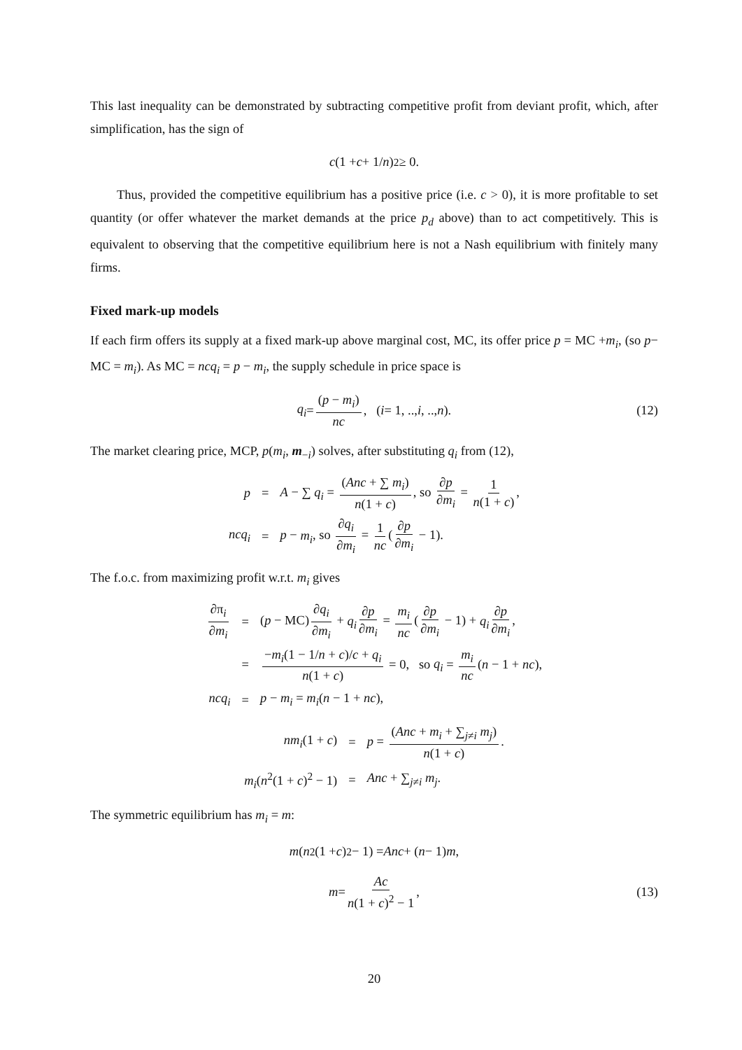This last inequality can be demonstrated by subtracting competitive profit from deviant profit, which, after simplification, has the sign of
c (1 + c + 1/ n)<sup>2</sup> ≥ 0.
Thus, provided the competitive equilibrium has a positive price (i.e. c > 0), it is more profitable to set quantity (or offer whatever the market demands at the price p<sub>d</sub> above) than to act competitively. This is equivalent to observing that the competitive equilibrium here is not a Nash equilibrium with finitely many firms.
Fixed mark-up models
If each firm offers its supply at a fixed mark-up above marginal cost, MC, its offer price p = MC +m<sub>i</sub>, (so p− MC = m<sub>i</sub>). As MC = ncq<sub>i</sub> = p − m<sub>i</sub>, the supply schedule in price space is
q<sub>i</sub> = (p − m<sub>i</sub>) nc, (i = 1, .., i, .., n). (12)
The market clearing price, MCP, p(m<sub>i</sub>, m<sub>−i</sub>) solves, after substituting q<sub>i</sub> from (12),
| p | = | A − ∑ q<sub>i</sub> = ( Anc + ∑ m<sub>i</sub> ) n (1 + c ) , so ∂ p ∂ m<sub>i</sub> = 1 n (1 + c ) , |
| ncq<sub>i</sub> | = | p − m<sub>i</sub> , so ∂ q<sub>i</sub> ∂ m<sub>i</sub> = 1 nc ( ∂ p ∂ m<sub>i</sub> − 1). |
The f.o.c. from maximizing profit w.r.t. m<sub>i</sub> gives
| ∂π<sub>i</sub> ∂ m<sub>i</sub> | = | ( p − MC) ∂ q<sub>i</sub> ∂ m<sub>i</sub> + q<sub>i</sub> ∂ p ∂ m<sub>i</sub> = m<sub>i</sub> nc ( ∂ p ∂ m<sub>i</sub> − 1) + q<sub>i</sub> ∂ p ∂ m<sub>i</sub> , |
| | = | − m<sub>i</sub> (1 − 1/ n + c )/ c + q<sub>i</sub> n (1 + c ) = 0, so q<sub>i</sub> = m<sub>i</sub> nc ( n − 1 + nc ), |
| ncq<sub>i</sub> | = | p − m<sub>i</sub> = m<sub>i</sub> ( n − 1 + nc ), |
| nm<sub>i</sub> (1 + c ) | = | p = ( Anc + m<sub>i</sub> + ∑<sub>j≠i</sub> m<sub>j</sub> ) n (1 + c ) . |
| m<sub>i</sub> ( n<sup>2</sup>(1 + c )<sup>2</sup> − 1) | = | Anc + ∑<sub>j≠i</sub> m<sub>j</sub> . |
The symmetric equilibrium has m<sub>i</sub> = m:
m (n<sup>2</sup>(1 + c)<sup>2</sup> − 1) = Anc + (n − 1) m,
m = Ac n(1 + c)<sup>2</sup> − 1, (13)
20